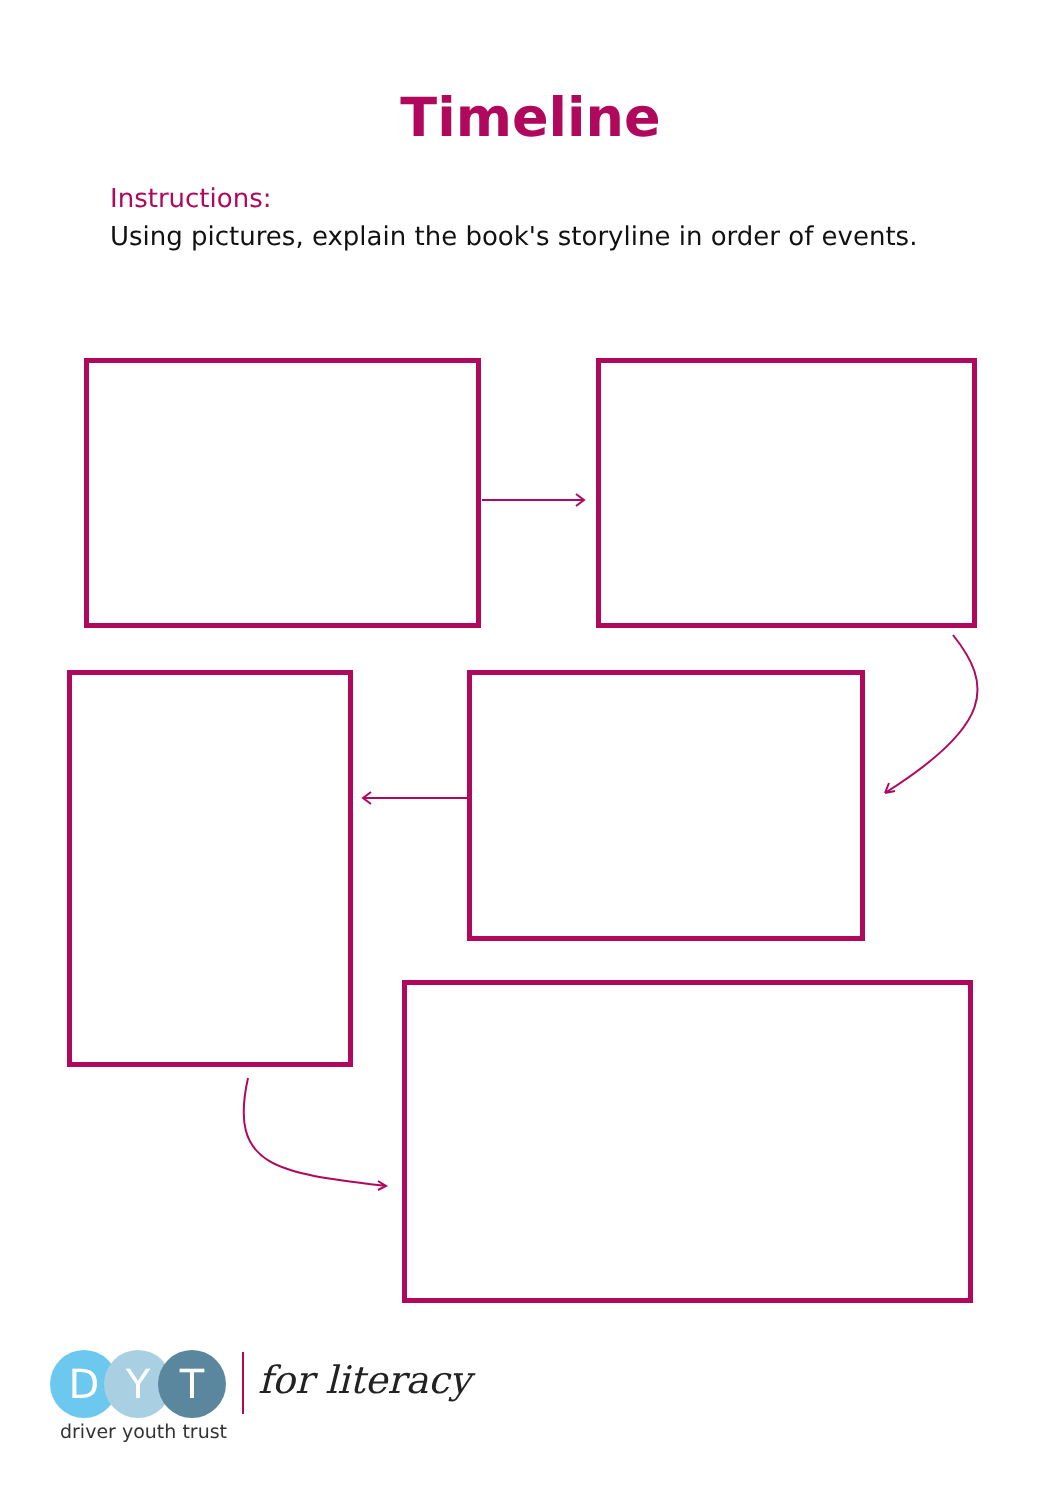Timeline
Instructions:
Using pictures, explain the book's storyline in order of events.
D Y T
driver youth trust
for literacy